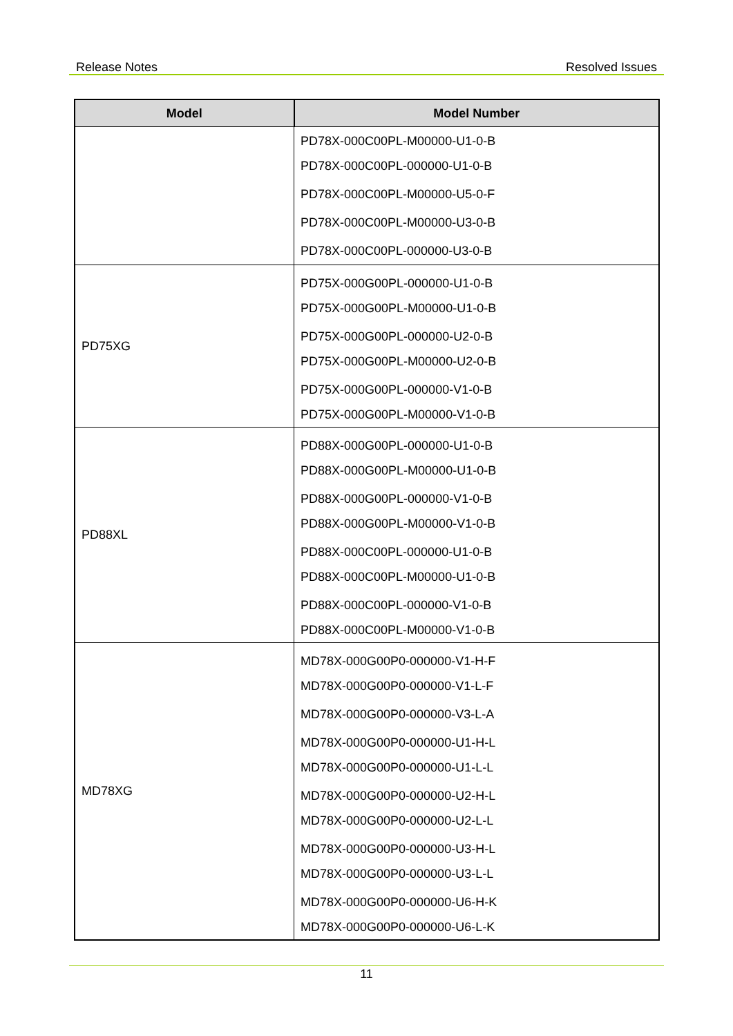Release Notes Resolved Issues
| Model | Model Number |
| --- | --- |
| | PD78X-000C00PL-M00000-U1-0-B PD78X-000C00PL-000000-U1-0-B PD78X-000C00PL-M00000-U5-0-F PD78X-000C00PL-M00000-U3-0-B PD78X-000C00PL-000000-U3-0-B |
| PD75XG | PD75X-000G00PL-000000-U1-0-B PD75X-000G00PL-M00000-U1-0-B PD75X-000G00PL-000000-U2-0-B PD75X-000G00PL-M00000-U2-0-B PD75X-000G00PL-000000-V1-0-B PD75X-000G00PL-M00000-V1-0-B |
| PD88XL | PD88X-000G00PL-000000-U1-0-B PD88X-000G00PL-M00000-U1-0-B PD88X-000G00PL-000000-V1-0-B PD88X-000G00PL-M00000-V1-0-B PD88X-000C00PL-000000-U1-0-B PD88X-000C00PL-M00000-U1-0-B PD88X-000C00PL-000000-V1-0-B PD88X-000C00PL-M00000-V1-0-B |
| MD78XG | MD78X-000G00P0-000000-V1-H-F MD78X-000G00P0-000000-V1-L-F MD78X-000G00P0-000000-V3-L-A MD78X-000G00P0-000000-U1-H-L MD78X-000G00P0-000000-U1-L-L MD78X-000G00P0-000000-U2-H-L MD78X-000G00P0-000000-U2-L-L MD78X-000G00P0-000000-U3-H-L MD78X-000G00P0-000000-U3-L-L MD78X-000G00P0-000000-U6-H-K MD78X-000G00P0-000000-U6-L-K |
11